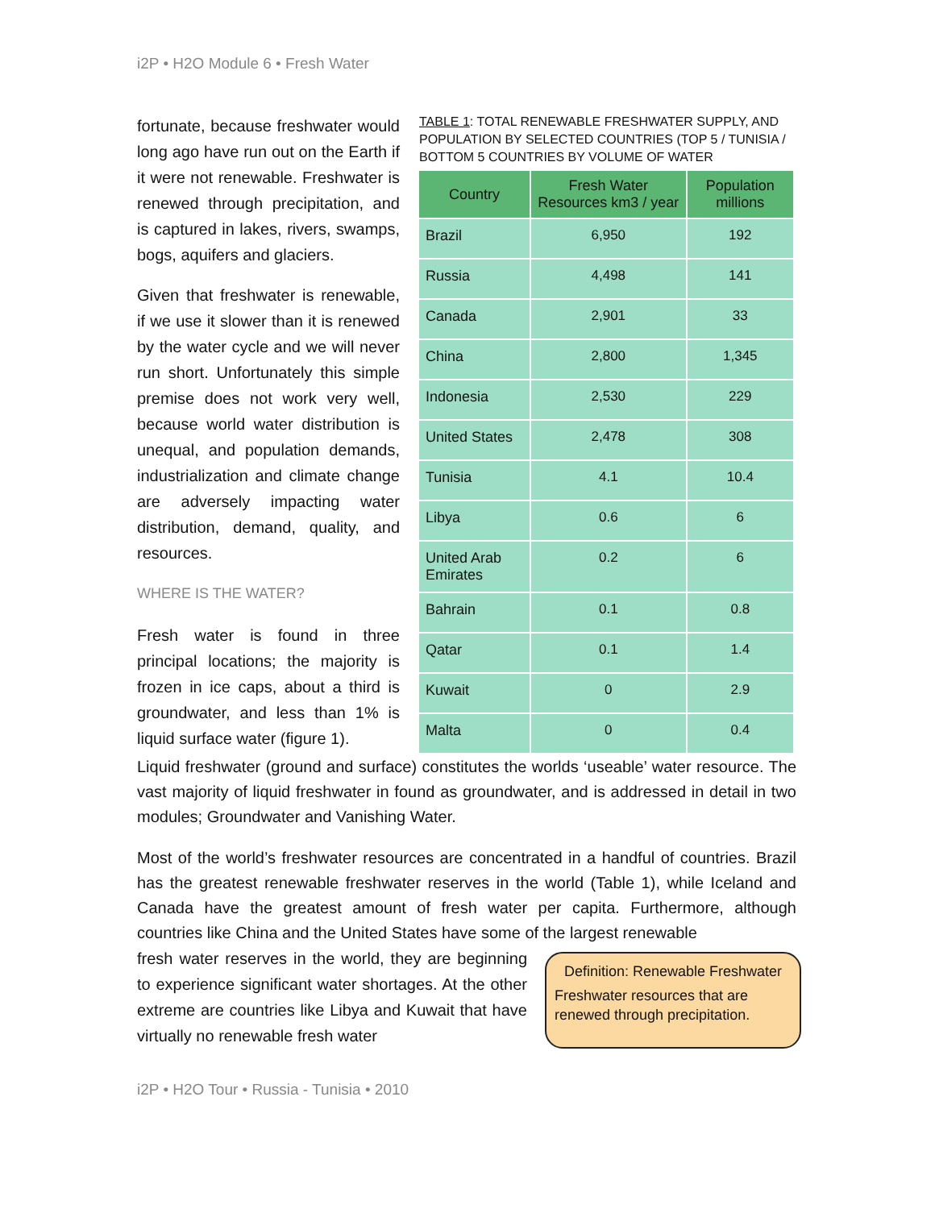i2P • H2O Module 6 • Fresh Water
fortunate, because freshwater would long ago have run out on the Earth if it were not renewable. Freshwater is renewed through precipitation, and is captured in lakes, rivers, swamps, bogs, aquifers and glaciers.
Given that freshwater is renewable, if we use it slower than it is renewed by the water cycle and we will never run short. Unfortunately this simple premise does not work very well, because world water distribution is unequal, and population demands, industrialization and climate change are adversely impacting water distribution, demand, quality, and resources.
WHERE IS THE WATER?
Fresh water is found in three principal locations; the majority is frozen in ice caps, about a third is groundwater, and less than 1% is liquid surface water (figure 1).
TABLE 1: TOTAL RENEWABLE FRESHWATER SUPPLY, AND POPULATION BY SELECTED COUNTRIES (TOP 5 / TUNISIA / BOTTOM 5 COUNTRIES BY VOLUME OF WATER
| Country | Fresh Water Resources km3 / year | Population millions |
| --- | --- | --- |
| Brazil | 6,950 | 192 |
| Russia | 4,498 | 141 |
| Canada | 2,901 | 33 |
| China | 2,800 | 1,345 |
| Indonesia | 2,530 | 229 |
| United States | 2,478 | 308 |
| Tunisia | 4.1 | 10.4 |
| Libya | 0.6 | 6 |
| United Arab Emirates | 0.2 | 6 |
| Bahrain | 0.1 | 0.8 |
| Qatar | 0.1 | 1.4 |
| Kuwait | 0 | 2.9 |
| Malta | 0 | 0.4 |
Liquid freshwater (ground and surface) constitutes the worlds ‘useable’ water resource. The vast majority of liquid freshwater in found as groundwater, and is addressed in detail in two modules; Groundwater and Vanishing Water.
Most of the world’s freshwater resources are concentrated in a handful of countries. Brazil has the greatest renewable freshwater reserves in the world (Table 1), while Iceland and Canada have the greatest amount of fresh water per capita. Furthermore, although countries like China and the United States have some of the largest renewable
fresh water reserves in the world, they are beginning to experience significant water shortages. At the other extreme are countries like Libya and Kuwait that have virtually no renewable fresh water
Definition: Renewable Freshwater
Freshwater resources that are renewed through precipitation.
i2P • H2O Tour • Russia - Tunisia • 2010